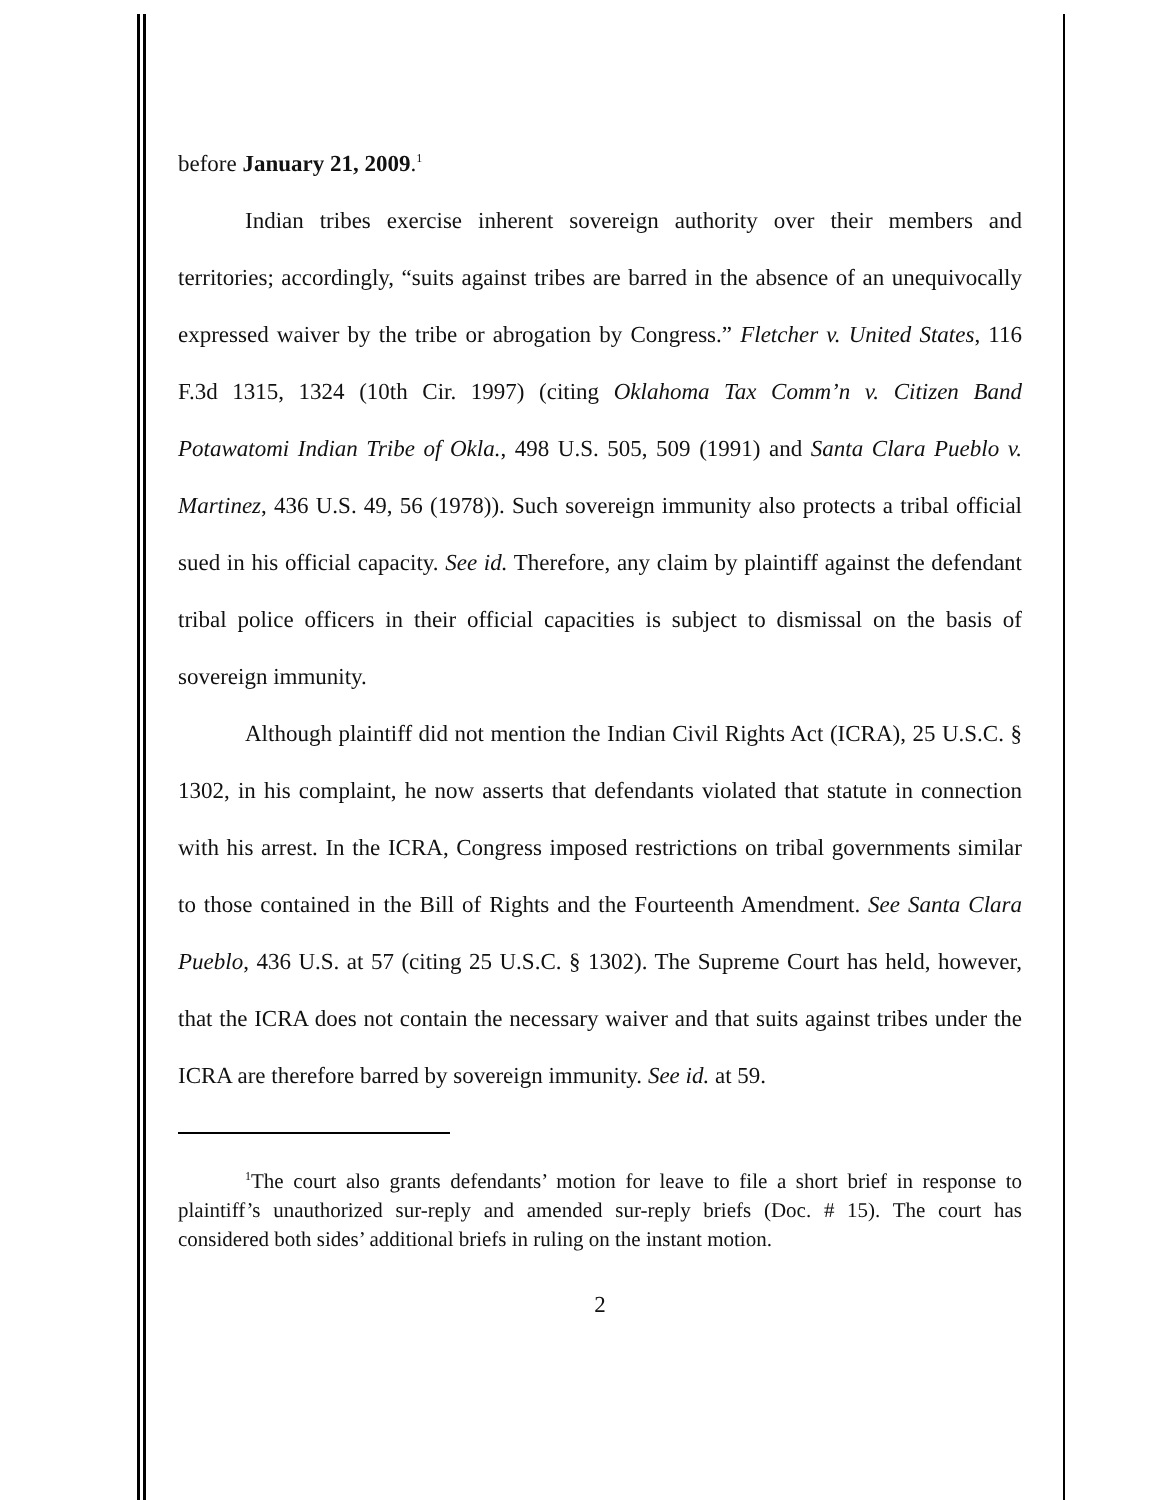before January 21, 2009.<sup>1</sup>
Indian tribes exercise inherent sovereign authority over their members and territories; accordingly, “suits against tribes are barred in the absence of an unequivocally expressed waiver by the tribe or abrogation by Congress.” Fletcher v. United States, 116 F.3d 1315, 1324 (10th Cir. 1997) (citing Oklahoma Tax Comm’n v. Citizen Band Potawatomi Indian Tribe of Okla., 498 U.S. 505, 509 (1991) and Santa Clara Pueblo v. Martinez, 436 U.S. 49, 56 (1978)). Such sovereign immunity also protects a tribal official sued in his official capacity. See id. Therefore, any claim by plaintiff against the defendant tribal police officers in their official capacities is subject to dismissal on the basis of sovereign immunity.
Although plaintiff did not mention the Indian Civil Rights Act (ICRA), 25 U.S.C. § 1302, in his complaint, he now asserts that defendants violated that statute in connection with his arrest. In the ICRA, Congress imposed restrictions on tribal governments similar to those contained in the Bill of Rights and the Fourteenth Amendment. See Santa Clara Pueblo, 436 U.S. at 57 (citing 25 U.S.C. § 1302). The Supreme Court has held, however, that the ICRA does not contain the necessary waiver and that suits against tribes under the ICRA are therefore barred by sovereign immunity. See id. at 59.
<sup>1</sup> The court also grants defendants’ motion for leave to file a short brief in response to plaintiff’s unauthorized sur-reply and amended sur-reply briefs (Doc. # 15). The court has considered both sides’ additional briefs in ruling on the instant motion.
2